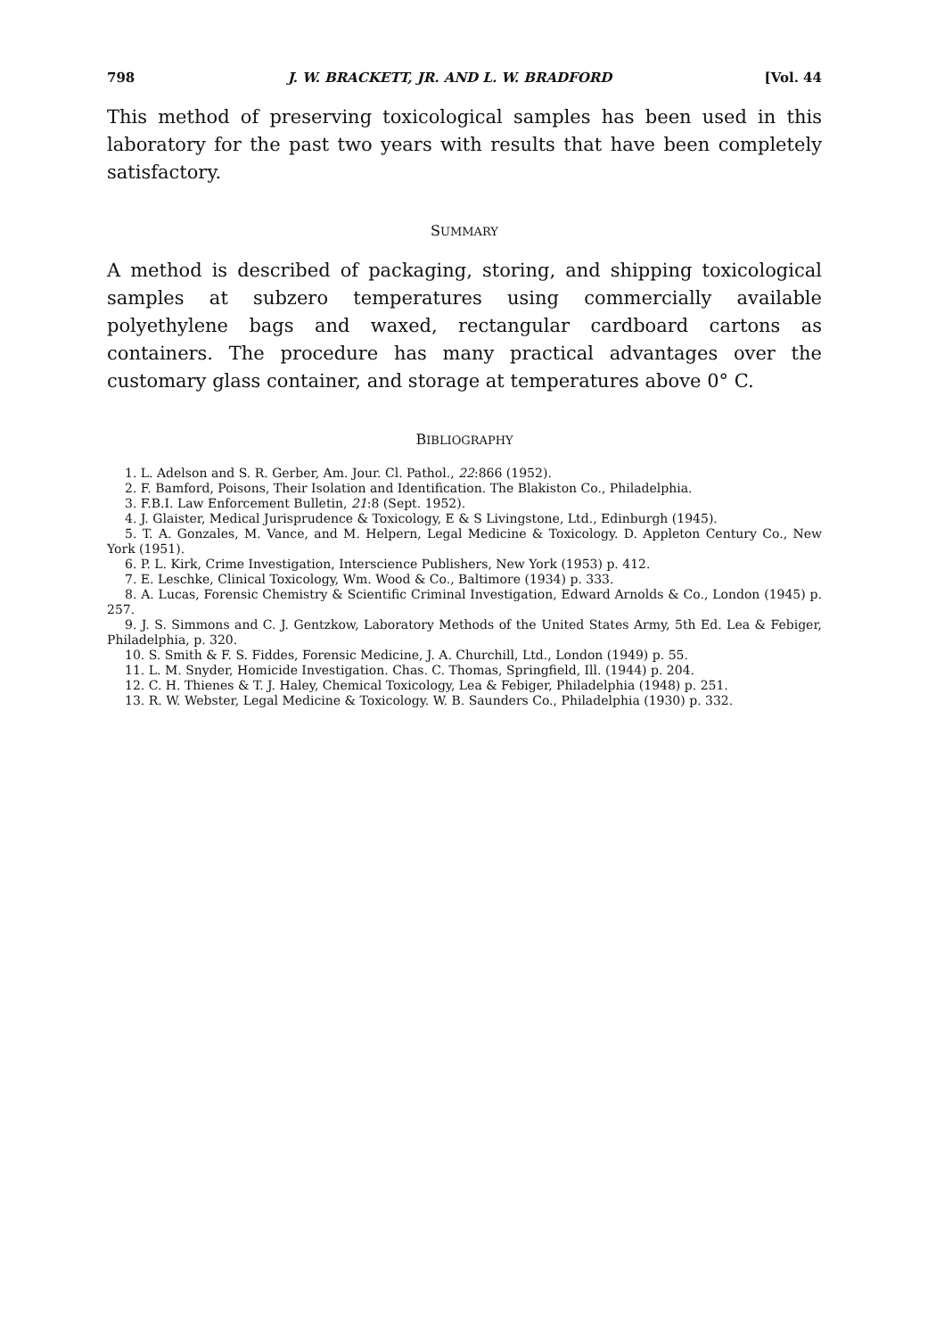798 J. W. BRACKETT, JR. AND L. W. BRADFORD [Vol. 44
This method of preserving toxicological samples has been used in this laboratory for the past two years with results that have been completely satisfactory.
SUMMARY
A method is described of packaging, storing, and shipping toxicological samples at subzero temperatures using commercially available polyethylene bags and waxed, rectangular cardboard cartons as containers. The procedure has many practical advantages over the customary glass container, and storage at temperatures above 0° C.
BIBLIOGRAPHY
1. L. Adelson and S. R. Gerber, Am. Jour. Cl. Pathol., 22:866 (1952).
2. F. Bamford, Poisons, Their Isolation and Identification. The Blakiston Co., Philadelphia.
3. F.B.I. Law Enforcement Bulletin, 21:8 (Sept. 1952).
4. J. Glaister, Medical Jurisprudence & Toxicology, E & S Livingstone, Ltd., Edinburgh (1945).
5. T. A. Gonzales, M. Vance, and M. Helpern, Legal Medicine & Toxicology. D. Appleton Century Co., New York (1951).
6. P. L. Kirk, Crime Investigation, Interscience Publishers, New York (1953) p. 412.
7. E. Leschke, Clinical Toxicology, Wm. Wood & Co., Baltimore (1934) p. 333.
8. A. Lucas, Forensic Chemistry & Scientific Criminal Investigation, Edward Arnolds & Co., London (1945) p. 257.
9. J. S. Simmons and C. J. Gentzkow, Laboratory Methods of the United States Army, 5th Ed. Lea & Febiger, Philadelphia, p. 320.
10. S. Smith & F. S. Fiddes, Forensic Medicine, J. A. Churchill, Ltd., London (1949) p. 55.
11. L. M. Snyder, Homicide Investigation. Chas. C. Thomas, Springfield, Ill. (1944) p. 204.
12. C. H. Thienes & T. J. Haley, Chemical Toxicology, Lea & Febiger, Philadelphia (1948) p. 251.
13. R. W. Webster, Legal Medicine & Toxicology. W. B. Saunders Co., Philadelphia (1930) p. 332.